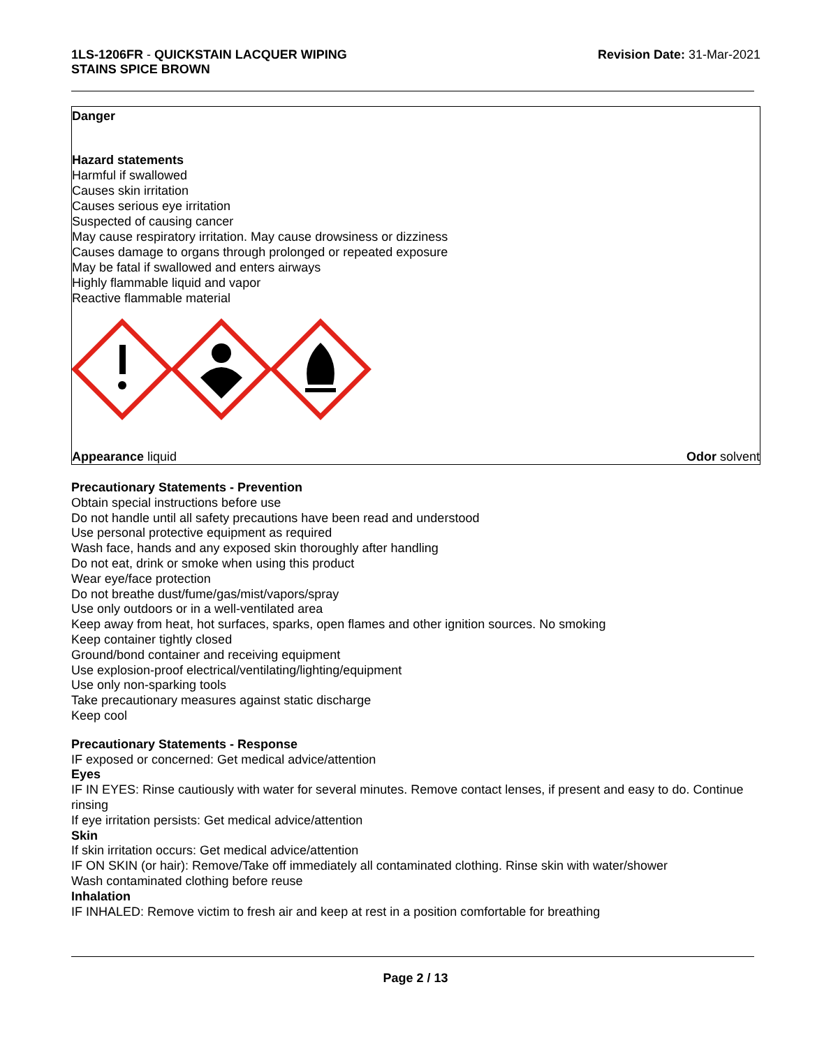1LS-1206FR - QUICKSTAIN LACQUER WIPING
STAINS SPICE BROWN
Revision Date: 31-Mar-2021
Danger
Hazard statements
Harmful if swallowed
Causes skin irritation
Causes serious eye irritation
Suspected of causing cancer
May cause respiratory irritation. May cause drowsiness or dizziness
Causes damage to organs through prolonged or repeated exposure
May be fatal if swallowed and enters airways
Highly flammable liquid and vapor
Reactive flammable material
Appearance liquid Odor solvent
Precautionary Statements - Prevention
Obtain special instructions before use
Do not handle until all safety precautions have been read and understood
Use personal protective equipment as required
Wash face, hands and any exposed skin thoroughly after handling
Do not eat, drink or smoke when using this product
Wear eye/face protection
Do not breathe dust/fume/gas/mist/vapors/spray
Use only outdoors or in a well-ventilated area
Keep away from heat, hot surfaces, sparks, open flames and other ignition sources. No smoking
Keep container tightly closed
Ground/bond container and receiving equipment
Use explosion-proof electrical/ventilating/lighting/equipment
Use only non-sparking tools
Take precautionary measures against static discharge
Keep cool
Precautionary Statements - Response
IF exposed or concerned: Get medical advice/attention
Eyes
IF IN EYES: Rinse cautiously with water for several minutes. Remove contact lenses, if present and easy to do. Continue rinsing
If eye irritation persists: Get medical advice/attention
Skin
If skin irritation occurs: Get medical advice/attention
IF ON SKIN (or hair): Remove/Take off immediately all contaminated clothing. Rinse skin with water/shower
Wash contaminated clothing before reuse
Inhalation
IF INHALED: Remove victim to fresh air and keep at rest in a position comfortable for breathing
Page 2 / 13